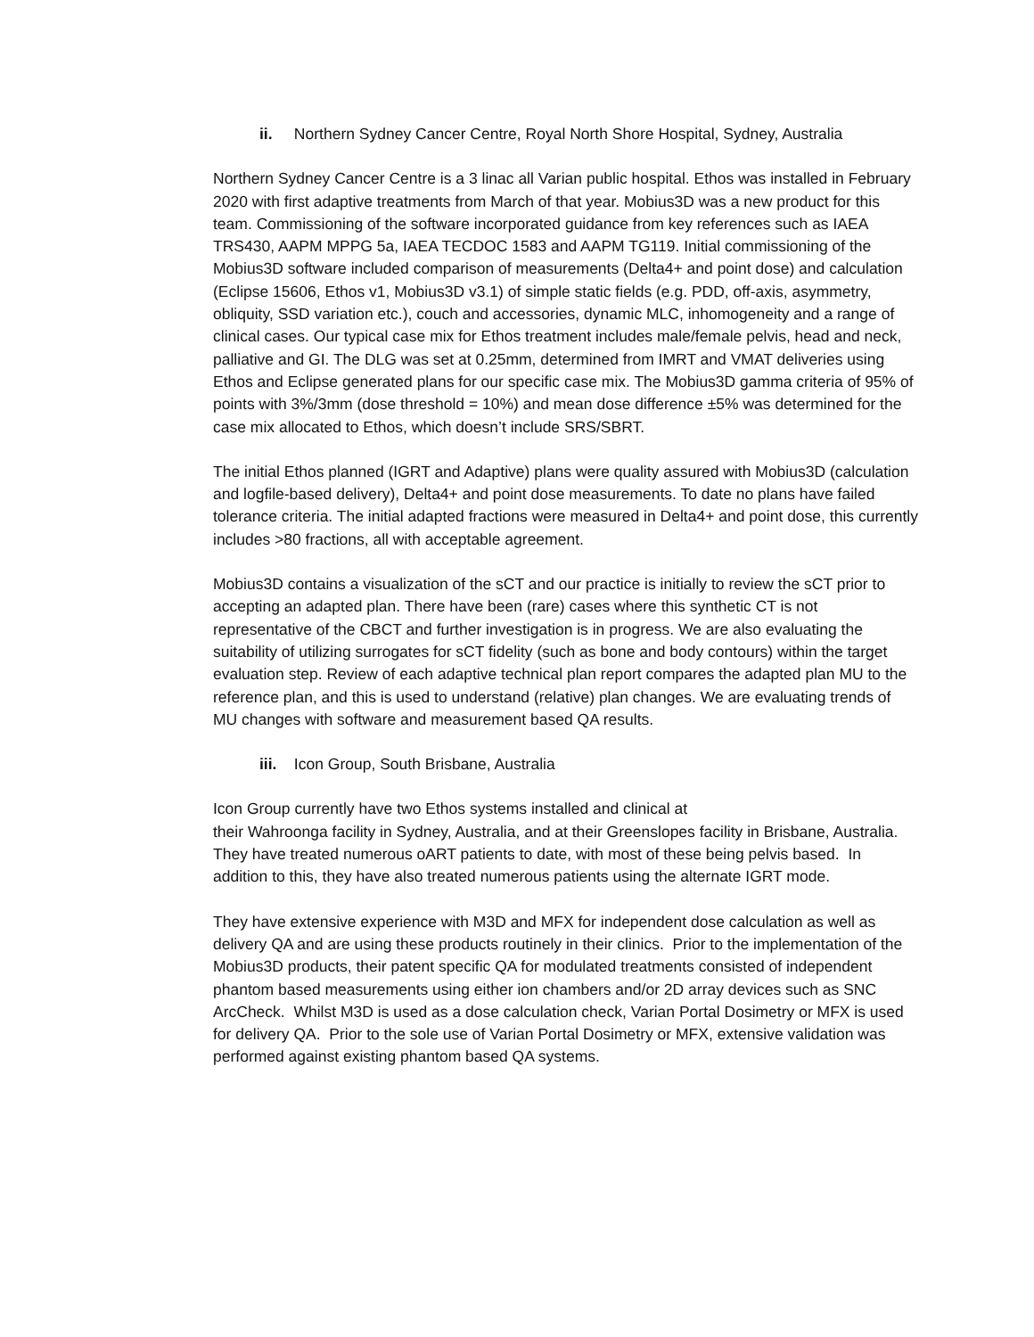ii. Northern Sydney Cancer Centre, Royal North Shore Hospital, Sydney, Australia
Northern Sydney Cancer Centre is a 3 linac all Varian public hospital. Ethos was installed in February 2020 with first adaptive treatments from March of that year. Mobius3D was a new product for this team. Commissioning of the software incorporated guidance from key references such as IAEA TRS430, AAPM MPPG 5a, IAEA TECDOC 1583 and AAPM TG119. Initial commissioning of the Mobius3D software included comparison of measurements (Delta4+ and point dose) and calculation (Eclipse 15606, Ethos v1, Mobius3D v3.1) of simple static fields (e.g. PDD, off-axis, asymmetry, obliquity, SSD variation etc.), couch and accessories, dynamic MLC, inhomogeneity and a range of clinical cases. Our typical case mix for Ethos treatment includes male/female pelvis, head and neck, palliative and GI. The DLG was set at 0.25mm, determined from IMRT and VMAT deliveries using Ethos and Eclipse generated plans for our specific case mix. The Mobius3D gamma criteria of 95% of points with 3%/3mm (dose threshold = 10%) and mean dose difference ±5% was determined for the case mix allocated to Ethos, which doesn’t include SRS/SBRT.
The initial Ethos planned (IGRT and Adaptive) plans were quality assured with Mobius3D (calculation and logfile-based delivery), Delta4+ and point dose measurements. To date no plans have failed tolerance criteria. The initial adapted fractions were measured in Delta4+ and point dose, this currently includes >80 fractions, all with acceptable agreement.
Mobius3D contains a visualization of the sCT and our practice is initially to review the sCT prior to accepting an adapted plan. There have been (rare) cases where this synthetic CT is not representative of the CBCT and further investigation is in progress. We are also evaluating the suitability of utilizing surrogates for sCT fidelity (such as bone and body contours) within the target evaluation step. Review of each adaptive technical plan report compares the adapted plan MU to the reference plan, and this is used to understand (relative) plan changes. We are evaluating trends of MU changes with software and measurement based QA results.
iii. Icon Group, South Brisbane, Australia
Icon Group currently have two Ethos systems installed and clinical at
their Wahroonga facility in Sydney, Australia, and at their Greenslopes facility in Brisbane, Australia. They have treated numerous oART patients to date, with most of these being pelvis based. In addition to this, they have also treated numerous patients using the alternate IGRT mode.
They have extensive experience with M3D and MFX for independent dose calculation as well as delivery QA and are using these products routinely in their clinics. Prior to the implementation of the Mobius3D products, their patent specific QA for modulated treatments consisted of independent phantom based measurements using either ion chambers and/or 2D array devices such as SNC ArcCheck. Whilst M3D is used as a dose calculation check, Varian Portal Dosimetry or MFX is used for delivery QA. Prior to the sole use of Varian Portal Dosimetry or MFX, extensive validation was performed against existing phantom based QA systems.